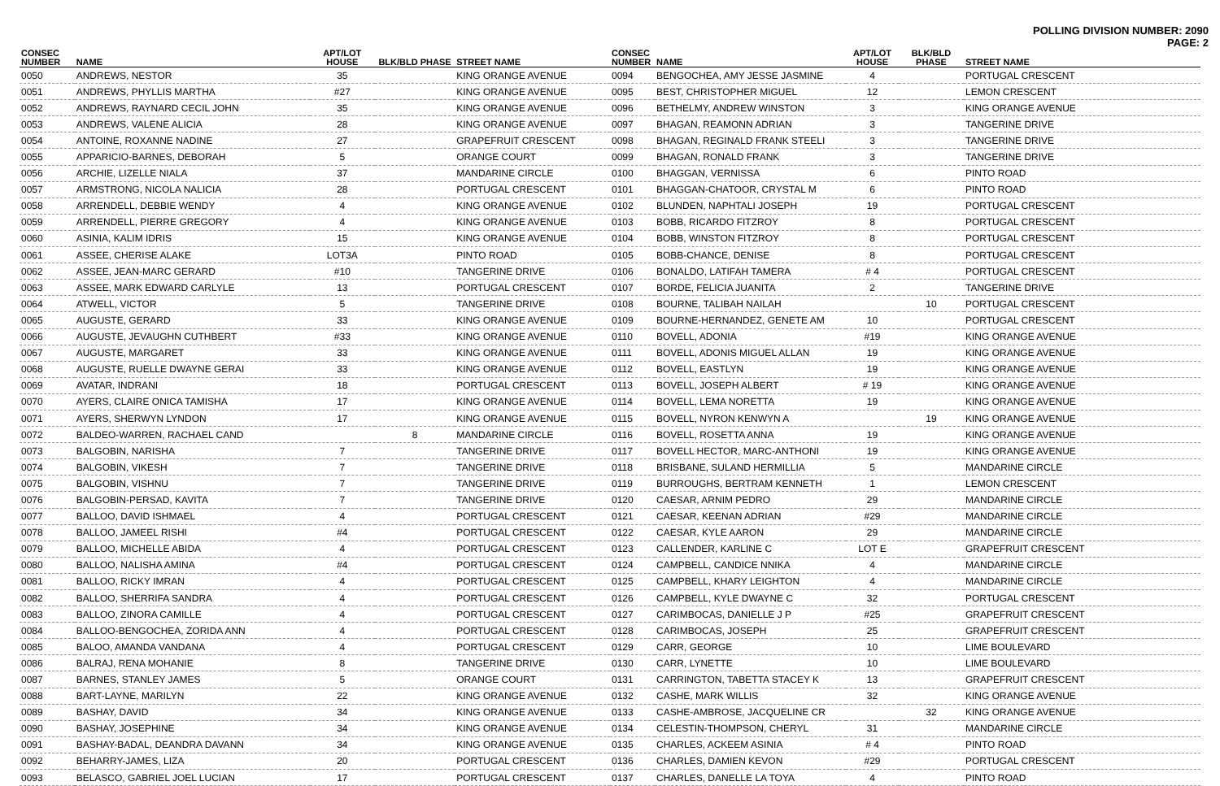POLLING DIVISION NUMBER: 2090
PAGE: 2
| CONSEC NUMBER | NAME | APT/LOT HOUSE | BLK/BLD PHASE | STREET NAME |
| --- | --- | --- | --- | --- |
| 0050 | ANDREWS, NESTOR | 35 | | KING ORANGE AVENUE |
| 0051 | ANDREWS, PHYLLIS MARTHA | #27 | | KING ORANGE AVENUE |
| 0052 | ANDREWS, RAYNARD CECIL JOHN | 35 | | KING ORANGE AVENUE |
| 0053 | ANDREWS, VALENE ALICIA | 28 | | KING ORANGE AVENUE |
| 0054 | ANTOINE, ROXANNE NADINE | 27 | | GRAPEFRUIT CRESCENT |
| 0055 | APPARICIO-BARNES, DEBORAH | 5 | | ORANGE COURT |
| 0056 | ARCHIE, LIZELLE NIALA | 37 | | MANDARINE CIRCLE |
| 0057 | ARMSTRONG, NICOLA NALICIA | 28 | | PORTUGAL CRESCENT |
| 0058 | ARRENDELL, DEBBIE WENDY | 4 | | KING ORANGE AVENUE |
| 0059 | ARRENDELL, PIERRE GREGORY | 4 | | KING ORANGE AVENUE |
| 0060 | ASINIA, KALIM IDRIS | 15 | | KING ORANGE AVENUE |
| 0061 | ASSEE, CHERISE ALAKE | LOT3A | | PINTO ROAD |
| 0062 | ASSEE, JEAN-MARC GERARD | #10 | | TANGERINE DRIVE |
| 0063 | ASSEE, MARK EDWARD CARLYLE | 13 | | PORTUGAL CRESCENT |
| 0064 | ATWELL, VICTOR | 5 | | TANGERINE DRIVE |
| 0065 | AUGUSTE, GERARD | 33 | | KING ORANGE AVENUE |
| 0066 | AUGUSTE, JEVAUGHN CUTHBERT | #33 | | KING ORANGE AVENUE |
| 0067 | AUGUSTE, MARGARET | 33 | | KING ORANGE AVENUE |
| 0068 | AUGUSTE, RUELLE DWAYNE GERAI | 33 | | KING ORANGE AVENUE |
| 0069 | AVATAR, INDRANI | 18 | | PORTUGAL CRESCENT |
| 0070 | AYERS, CLAIRE ONICA TAMISHA | 17 | | KING ORANGE AVENUE |
| 0071 | AYERS, SHERWYN LYNDON | 17 | | KING ORANGE AVENUE |
| 0072 | BALDEO-WARREN, RACHAEL CAND | | 8 | MANDARINE CIRCLE |
| 0073 | BALGOBIN, NARISHA | 7 | | TANGERINE DRIVE |
| 0074 | BALGOBIN, VIKESH | 7 | | TANGERINE DRIVE |
| 0075 | BALGOBIN, VISHNU | 7 | | TANGERINE DRIVE |
| 0076 | BALGOBIN-PERSAD, KAVITA | 7 | | TANGERINE DRIVE |
| 0077 | BALLOO, DAVID ISHMAEL | 4 | | PORTUGAL CRESCENT |
| 0078 | BALLOO, JAMEEL RISHI | #4 | | PORTUGAL CRESCENT |
| 0079 | BALLOO, MICHELLE ABIDA | 4 | | PORTUGAL CRESCENT |
| 0080 | BALLOO, NALISHA AMINA | #4 | | PORTUGAL CRESCENT |
| 0081 | BALLOO, RICKY IMRAN | 4 | | PORTUGAL CRESCENT |
| 0082 | BALLOO, SHERRIFA SANDRA | 4 | | PORTUGAL CRESCENT |
| 0083 | BALLOO, ZINORA CAMILLE | 4 | | PORTUGAL CRESCENT |
| 0084 | BALLOO-BENGOCHEA, ZORIDA ANN | 4 | | PORTUGAL CRESCENT |
| 0085 | BALOO, AMANDA VANDANA | 4 | | PORTUGAL CRESCENT |
| 0086 | BALRAJ, RENA MOHANIE | 8 | | TANGERINE DRIVE |
| 0087 | BARNES, STANLEY JAMES | 5 | | ORANGE COURT |
| 0088 | BART-LAYNE, MARILYN | 22 | | KING ORANGE AVENUE |
| 0089 | BASHAY, DAVID | 34 | | KING ORANGE AVENUE |
| 0090 | BASHAY, JOSEPHINE | 34 | | KING ORANGE AVENUE |
| 0091 | BASHAY-BADAL, DEANDRA DAVANN | 34 | | KING ORANGE AVENUE |
| 0092 | BEHARRY-JAMES, LIZA | 20 | | PORTUGAL CRESCENT |
| 0093 | BELASCO, GABRIEL JOEL LUCIAN | 17 | | PORTUGAL CRESCENT |
| CONSEC NUMBER | NAME | APT/LOT HOUSE | BLK/BLD PHASE | STREET NAME |
| --- | --- | --- | --- | --- |
| 0094 | BENGOCHEA, AMY JESSE JASMINE | 4 | | PORTUGAL CRESCENT |
| 0095 | BEST, CHRISTOPHER MIGUEL | 12 | | LEMON CRESCENT |
| 0096 | BETHELMY, ANDREW WINSTON | 3 | | KING ORANGE AVENUE |
| 0097 | BHAGAN, REAMONN ADRIAN | 3 | | TANGERINE DRIVE |
| 0098 | BHAGAN, REGINALD FRANK STEELI | 3 | | TANGERINE DRIVE |
| 0099 | BHAGAN, RONALD FRANK | 3 | | TANGERINE DRIVE |
| 0100 | BHAGGAN, VERNISSA | 6 | | PINTO ROAD |
| 0101 | BHAGGAN-CHATOOR, CRYSTAL M | 6 | | PINTO ROAD |
| 0102 | BLUNDEN, NAPHTALI JOSEPH | 19 | | PORTUGAL CRESCENT |
| 0103 | BOBB, RICARDO FITZROY | 8 | | PORTUGAL CRESCENT |
| 0104 | BOBB, WINSTON FITZROY | 8 | | PORTUGAL CRESCENT |
| 0105 | BOBB-CHANCE, DENISE | 8 | | PORTUGAL CRESCENT |
| 0106 | BONALDO, LATIFAH TAMERA | # 4 | | PORTUGAL CRESCENT |
| 0107 | BORDE, FELICIA JUANITA | 2 | | TANGERINE DRIVE |
| 0108 | BOURNE, TALIBAH NAILAH | | 10 | PORTUGAL CRESCENT |
| 0109 | BOURNE-HERNANDEZ, GENETE AM | 10 | | PORTUGAL CRESCENT |
| 0110 | BOVELL, ADONIA | #19 | | KING ORANGE AVENUE |
| 0111 | BOVELL, ADONIS MIGUEL ALLAN | 19 | | KING ORANGE AVENUE |
| 0112 | BOVELL, EASTLYN | 19 | | KING ORANGE AVENUE |
| 0113 | BOVELL, JOSEPH ALBERT | # 19 | | KING ORANGE AVENUE |
| 0114 | BOVELL, LEMA NORETTA | 19 | | KING ORANGE AVENUE |
| 0115 | BOVELL, NYRON KENWYN A | | 19 | KING ORANGE AVENUE |
| 0116 | BOVELL, ROSETTA ANNA | 19 | | KING ORANGE AVENUE |
| 0117 | BOVELL HECTOR, MARC-ANTHONI | 19 | | KING ORANGE AVENUE |
| 0118 | BRISBANE, SULAND HERMILLIA | 5 | | MANDARINE CIRCLE |
| 0119 | BURROUGHS, BERTRAM KENNETH | 1 | | LEMON CRESCENT |
| 0120 | CAESAR, ARNIM PEDRO | 29 | | MANDARINE CIRCLE |
| 0121 | CAESAR, KEENAN ADRIAN | #29 | | MANDARINE CIRCLE |
| 0122 | CAESAR, KYLE AARON | 29 | | MANDARINE CIRCLE |
| 0123 | CALLENDER, KARLINE C | LOT E | | GRAPEFRUIT CRESCENT |
| 0124 | CAMPBELL, CANDICE NNIKA | 4 | | MANDARINE CIRCLE |
| 0125 | CAMPBELL, KHARY LEIGHTON | 4 | | MANDARINE CIRCLE |
| 0126 | CAMPBELL, KYLE DWAYNE C | 32 | | PORTUGAL CRESCENT |
| 0127 | CARIMBOCAS, DANIELLE J P | #25 | | GRAPEFRUIT CRESCENT |
| 0128 | CARIMBOCAS, JOSEPH | 25 | | GRAPEFRUIT CRESCENT |
| 0129 | CARR, GEORGE | 10 | | LIME BOULEVARD |
| 0130 | CARR, LYNETTE | 10 | | LIME BOULEVARD |
| 0131 | CARRINGTON, TABETTA STACEY K | 13 | | GRAPEFRUIT CRESCENT |
| 0132 | CASHE, MARK WILLIS | 32 | | KING ORANGE AVENUE |
| 0133 | CASHE-AMBROSE, JACQUELINE CR | | 32 | KING ORANGE AVENUE |
| 0134 | CELESTIN-THOMPSON, CHERYL | 31 | | MANDARINE CIRCLE |
| 0135 | CHARLES, ACKEEM ASINIA | # 4 | | PINTO ROAD |
| 0136 | CHARLES, DAMIEN KEVON | #29 | | PORTUGAL CRESCENT |
| 0137 | CHARLES, DANELLE LA TOYA | 4 | | PINTO ROAD |